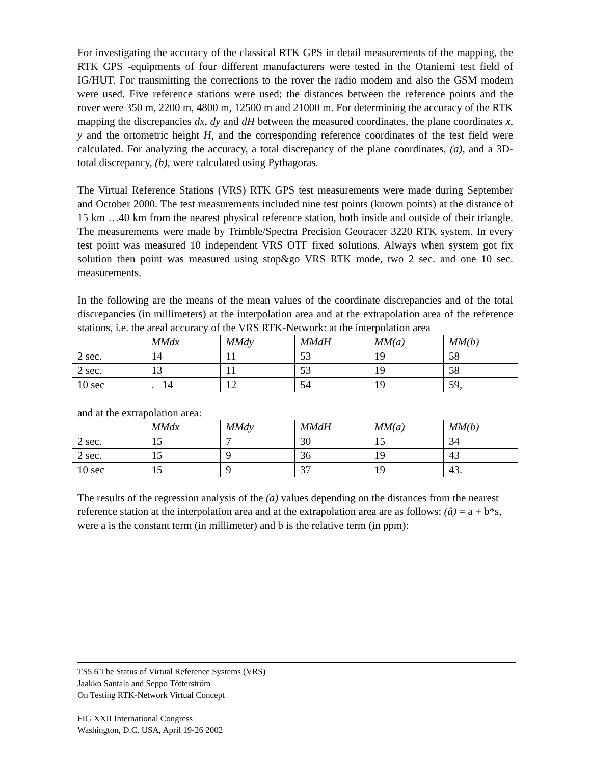For investigating the accuracy of the classical RTK GPS in detail measurements of the mapping, the RTK GPS -equipments of four different manufacturers were tested in the Otaniemi test field of IG/HUT. For transmitting the corrections to the rover the radio modem and also the GSM modem were used. Five reference stations were used; the distances between the reference points and the rover were 350 m, 2200 m, 4800 m, 12500 m and 21000 m. For determining the accuracy of the RTK mapping the discrepancies dx, dy and dH between the measured coordinates, the plane coordinates x, y and the ortometric height H, and the corresponding reference coordinates of the test field were calculated. For analyzing the accuracy, a total discrepancy of the plane coordinates, (a), and a 3D-total discrepancy, (b), were calculated using Pythagoras.
The Virtual Reference Stations (VRS) RTK GPS test measurements were made during September and October 2000. The test measurements included nine test points (known points) at the distance of 15 km …40 km from the nearest physical reference station, both inside and outside of their triangle. The measurements were made by Trimble/Spectra Precision Geotracer 3220 RTK system. In every test point was measured 10 independent VRS OTF fixed solutions. Always when system got fix solution then point was measured using stop&go VRS RTK mode, two 2 sec. and one 10 sec. measurements.
In the following are the means of the mean values of the coordinate discrepancies and of the total discrepancies (in millimeters) at the interpolation area and at the extrapolation area of the reference stations, i.e. the areal accuracy of the VRS RTK-Network: at the interpolation area
| | MMdx | MMdy | MMdH | MM(a) | MM(b) |
| 2 sec. | 14 | 11 | 53 | 19 | 58 |
| 2 sec. | 13 | 11 | 53 | 19 | 58 |
| 10 sec | . 14 | 12 | 54 | 19 | 59, |
and at the extrapolation area:
| | MMdx | MMdy | MMdH | MM(a) | MM(b) |
| 2 sec. | 15 | 7 | 30 | 15 | 34 |
| 2 sec. | 15 | 9 | 36 | 19 | 43 |
| 10 sec | 15 | 9 | 37 | 19 | 43. |
The results of the regression analysis of the (a) values depending on the distances from the nearest reference station at the interpolation area and at the extrapolation area are as follows: (â) = a + b*s, were a is the constant term (in millimeter) and b is the relative term (in ppm):
TS5.6 The Status of Virtual Reference Systems (VRS)
Jaakko Santala and Seppo Tötterström
On Testing RTK-Network Virtual Concept
FIG XXII International Congress
Washington, D.C. USA, April 19-26 2002